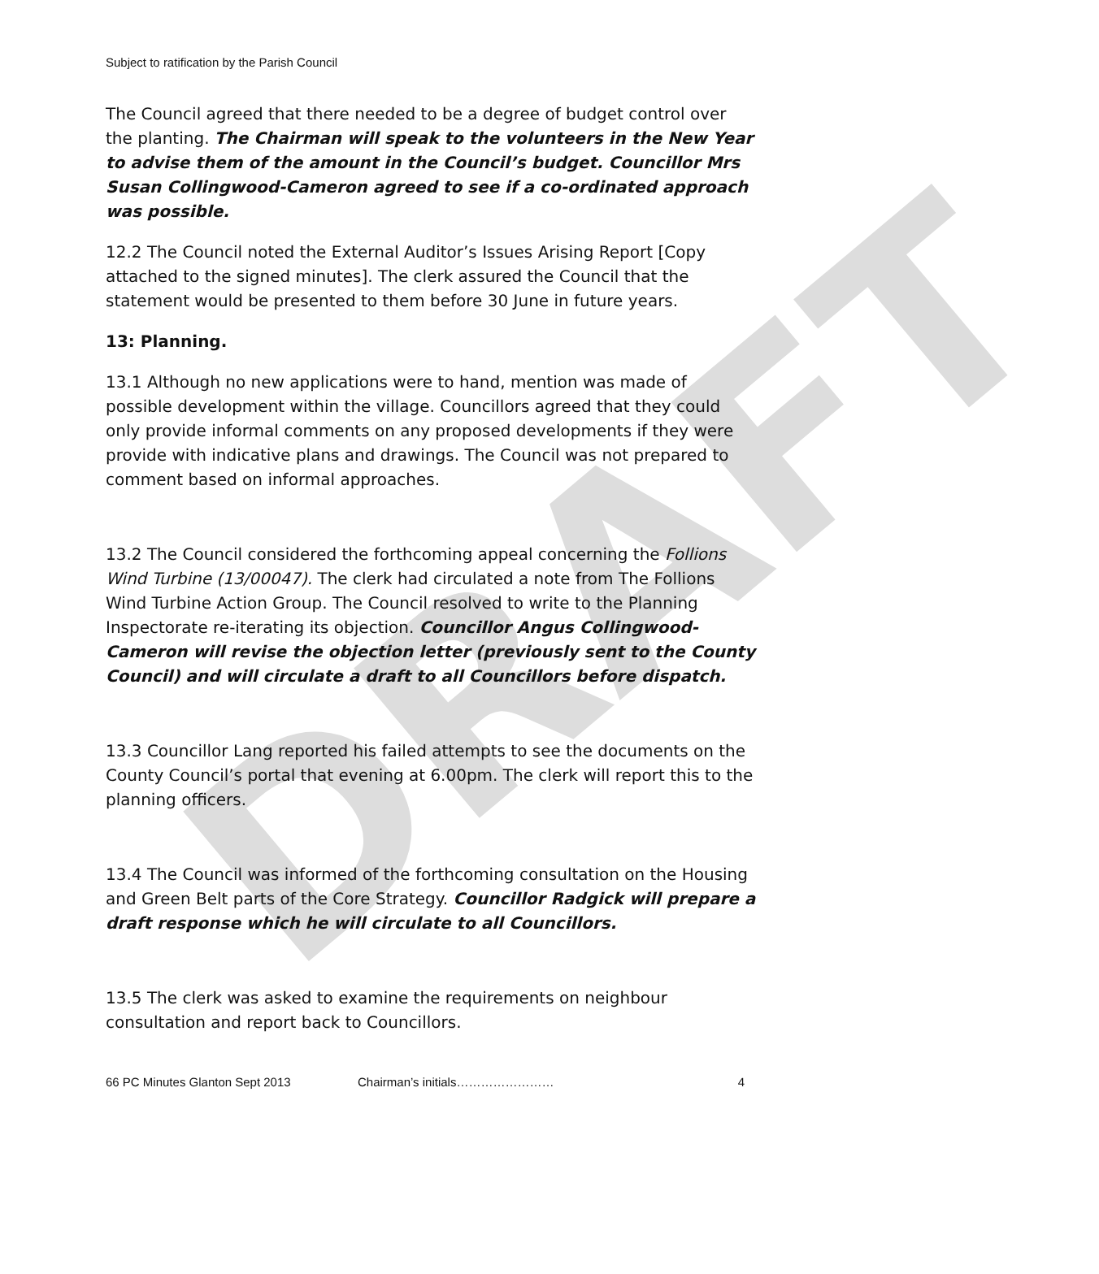DRAFT
Subject to ratification by the Parish Council
The Council agreed that there needed to be a degree of budget control over the planting. The Chairman will speak to the volunteers in the New Year to advise them of the amount in the Council’s budget. Councillor Mrs Susan Collingwood-Cameron agreed to see if a co-ordinated approach was possible.
12.2 The Council noted the External Auditor’s Issues Arising Report [Copy attached to the signed minutes]. The clerk assured the Council that the statement would be presented to them before 30 June in future years.
13: Planning.
13.1 Although no new applications were to hand, mention was made of possible development within the village. Councillors agreed that they could only provide informal comments on any proposed developments if they were provide with indicative plans and drawings. The Council was not prepared to comment based on informal approaches.
13.2 The Council considered the forthcoming appeal concerning the Follions Wind Turbine (13/00047). The clerk had circulated a note from The Follions Wind Turbine Action Group. The Council resolved to write to the Planning Inspectorate re-iterating its objection. Councillor Angus Collingwood-Cameron will revise the objection letter (previously sent to the County Council) and will circulate a draft to all Councillors before dispatch.
13.3 Councillor Lang reported his failed attempts to see the documents on the County Council’s portal that evening at 6.00pm. The clerk will report this to the planning officers.
13.4 The Council was informed of the forthcoming consultation on the Housing and Green Belt parts of the Core Strategy. Councillor Radgick will prepare a draft response which he will circulate to all Councillors.
13.5 The clerk was asked to examine the requirements on neighbour consultation and report back to Councillors.
66 PC Minutes Glanton Sept 2013 Chairman’s initials…………………… 4